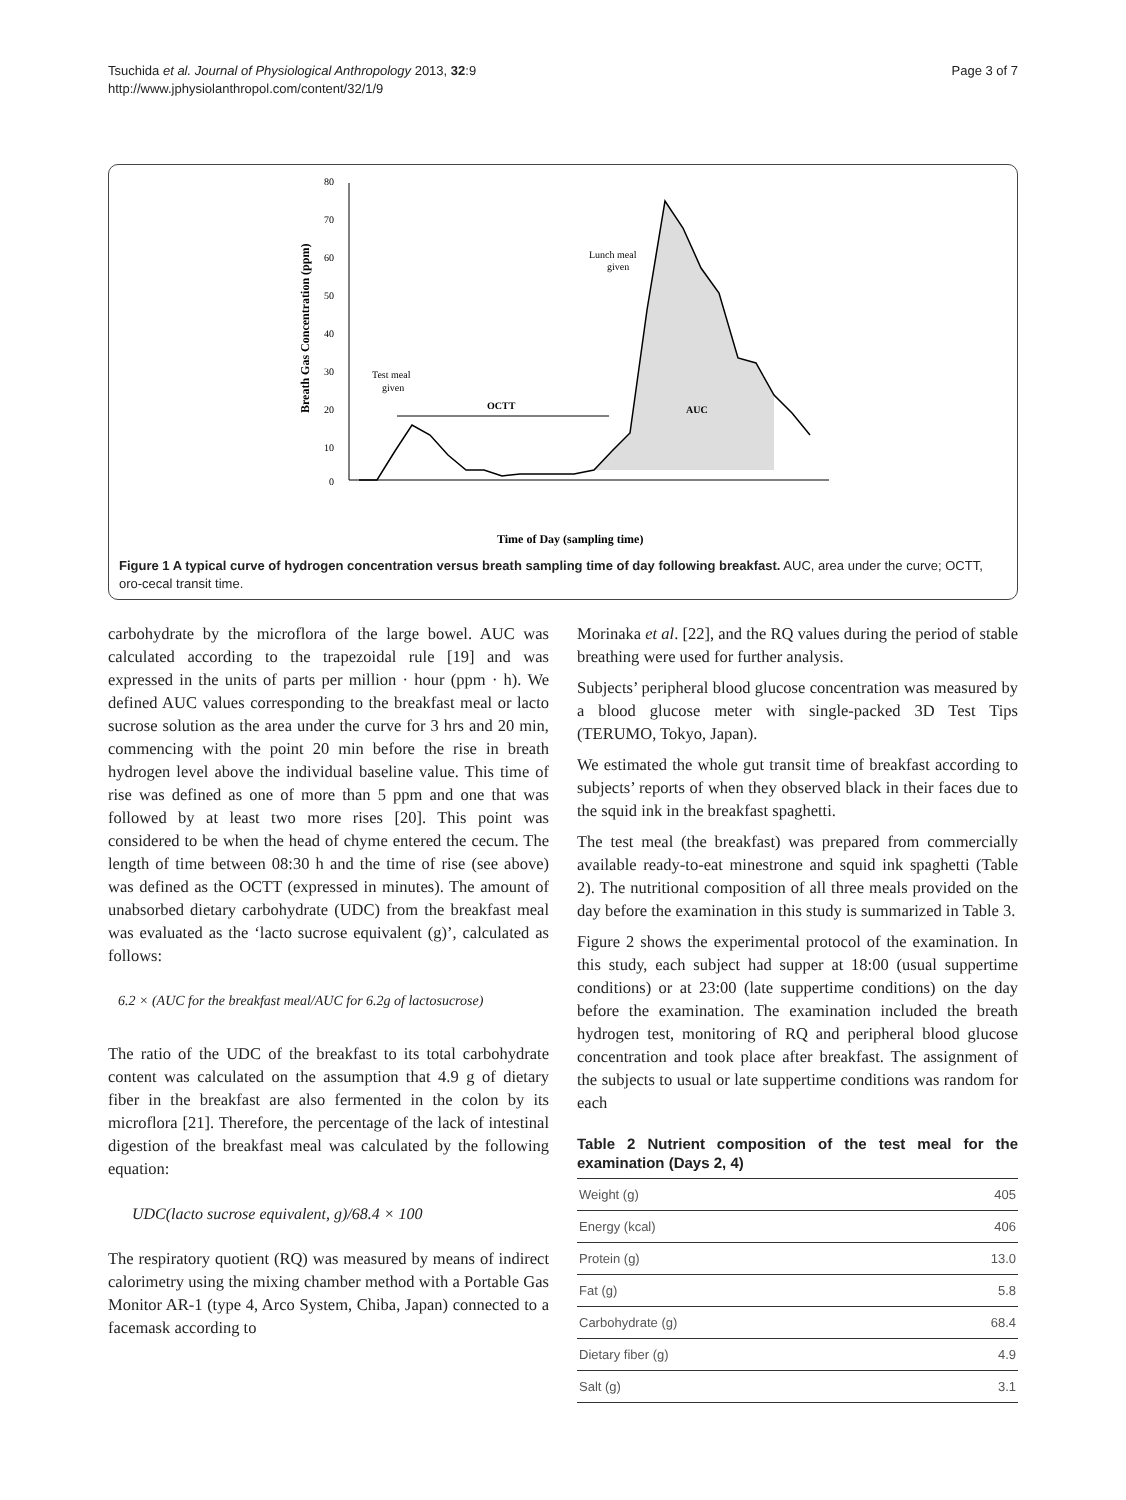Tsuchida et al. Journal of Physiological Anthropology 2013, 32:9
http://www.jphysiolanthropol.com/content/32/1/9
Page 3 of 7
Breath Gas Concentration (ppm)
80
70
60
50
40
30
20
10
0
Test meal
given
OCTT
Lunch meal
given
AUC
Time of Day (sampling time)
Figure 1 A typical curve of hydrogen concentration versus breath sampling time of day following breakfast. AUC, area under the curve; OCTT, oro-cecal transit time.
carbohydrate by the microflora of the large bowel. AUC was calculated according to the trapezoidal rule [19] and was expressed in the units of parts per million · hour (ppm · h). We defined AUC values corresponding to the breakfast meal or lacto sucrose solution as the area under the curve for 3 hrs and 20 min, commencing with the point 20 min before the rise in breath hydrogen level above the individual baseline value. This time of rise was defined as one of more than 5 ppm and one that was followed by at least two more rises [20]. This point was considered to be when the head of chyme entered the cecum. The length of time between 08:30 h and the time of rise (see above) was defined as the OCTT (expressed in minutes). The amount of unabsorbed dietary carbohydrate (UDC) from the breakfast meal was evaluated as the ‘lacto sucrose equivalent (g)’, calculated as follows:
6.2 × (AUC for the breakfast meal/AUC for 6.2g of lactosucrose)
The ratio of the UDC of the breakfast to its total carbohydrate content was calculated on the assumption that 4.9 g of dietary fiber in the breakfast are also fermented in the colon by its microflora [21]. Therefore, the percentage of the lack of intestinal digestion of the breakfast meal was calculated by the following equation:
UDC(lacto sucrose equivalent, g)/68.4 × 100
The respiratory quotient (RQ) was measured by means of indirect calorimetry using the mixing chamber method with a Portable Gas Monitor AR-1 (type 4, Arco System, Chiba, Japan) connected to a facemask according to
Morinaka et al. [22], and the RQ values during the period of stable breathing were used for further analysis.
Subjects’ peripheral blood glucose concentration was measured by a blood glucose meter with single-packed 3D Test Tips (TERUMO, Tokyo, Japan).
We estimated the whole gut transit time of breakfast according to subjects’ reports of when they observed black in their faces due to the squid ink in the breakfast spaghetti.
The test meal (the breakfast) was prepared from commercially available ready-to-eat minestrone and squid ink spaghetti (Table 2). The nutritional composition of all three meals provided on the day before the examination in this study is summarized in Table 3.
Figure 2 shows the experimental protocol of the examination. In this study, each subject had supper at 18:00 (usual suppertime conditions) or at 23:00 (late suppertime conditions) on the day before the examination. The examination included the breath hydrogen test, monitoring of RQ and peripheral blood glucose concentration and took place after breakfast. The assignment of the subjects to usual or late suppertime conditions was random for each
Table 2 Nutrient composition of the test meal for the examination (Days 2, 4)
| Weight (g) | 405 |
| Energy (kcal) | 406 |
| Protein (g) | 13.0 |
| Fat (g) | 5.8 |
| Carbohydrate (g) | 68.4 |
| Dietary fiber (g) | 4.9 |
| Salt (g) | 3.1 |